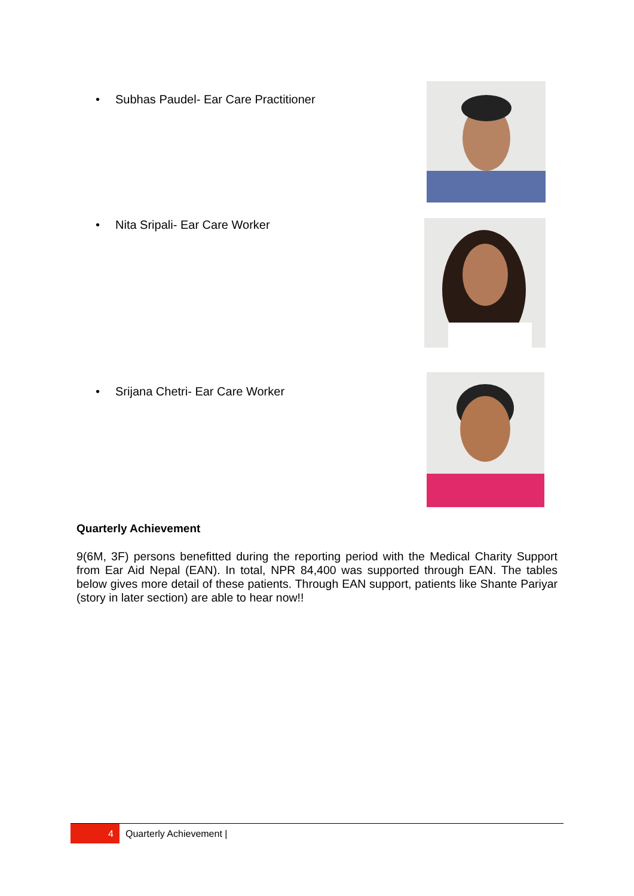• Subhas Paudel- Ear Care Practitioner
• Nita Sripali- Ear Care Worker
• Srijana Chetri- Ear Care Worker
Quarterly Achievement
9(6M, 3F) persons benefitted during the reporting period with the Medical Charity Support from Ear Aid Nepal (EAN). In total, NPR 84,400 was supported through EAN. The tables below gives more detail of these patients. Through EAN support, patients like Shante Pariyar (story in later section) are able to hear now!!
4
Quarterly Achievement |